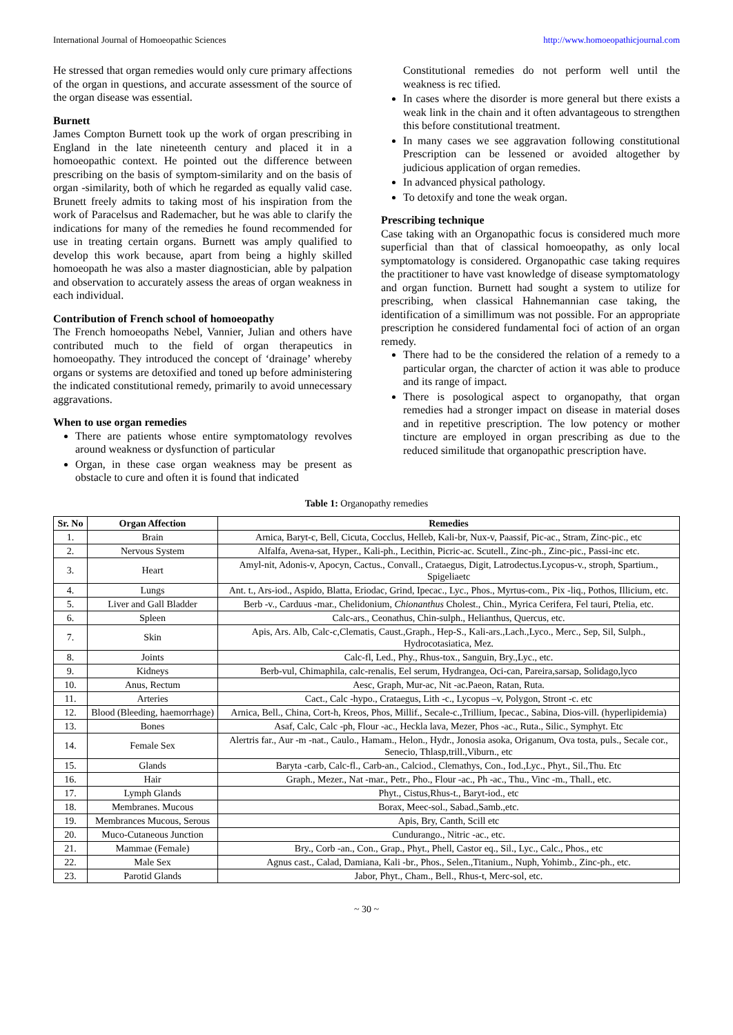International Journal of Homoeopathic Sciences http://www.homoeopathicjournal.com
He stressed that organ remedies would only cure primary affections of the organ in questions, and accurate assessment of the source of the organ disease was essential.
Burnett
James Compton Burnett took up the work of organ prescribing in England in the late nineteenth century and placed it in a homoeopathic context. He pointed out the difference between prescribing on the basis of symptom-similarity and on the basis of organ -similarity, both of which he regarded as equally valid case. Brunett freely admits to taking most of his inspiration from the work of Paracelsus and Rademacher, but he was able to clarify the indications for many of the remedies he found recommended for use in treating certain organs. Burnett was amply qualified to develop this work because, apart from being a highly skilled homoeopath he was also a master diagnostician, able by palpation and observation to accurately assess the areas of organ weakness in each individual.
Contribution of French school of homoeopathy
The French homoeopaths Nebel, Vannier, Julian and others have contributed much to the field of organ therapeutics in homoeopathy. They introduced the concept of ‘drainage’ whereby organs or systems are detoxified and toned up before administering the indicated constitutional remedy, primarily to avoid unnecessary aggravations.
When to use organ remedies
There are patients whose entire symptomatology revolves around weakness or dysfunction of particular
Organ, in these case organ weakness may be present as obstacle to cure and often it is found that indicated
Constitutional remedies do not perform well until the weakness is rec tified.
In cases where the disorder is more general but there exists a weak link in the chain and it often advantageous to strengthen this before constitutional treatment.
In many cases we see aggravation following constitutional Prescription can be lessened or avoided altogether by judicious application of organ remedies.
In advanced physical pathology.
To detoxify and tone the weak organ.
Prescribing technique
Case taking with an Organopathic focus is considered much more superficial than that of classical homoeopathy, as only local symptomatology is considered. Organopathic case taking requires the practitioner to have vast knowledge of disease symptomatology and organ function. Burnett had sought a system to utilize for prescribing, when classical Hahnemannian case taking, the identification of a simillimum was not possible. For an appropriate prescription he considered fundamental foci of action of an organ remedy.
There had to be the considered the relation of a remedy to a particular organ, the charcter of action it was able to produce and its range of impact.
There is posological aspect to organopathy, that organ remedies had a stronger impact on disease in material doses and in repetitive prescription. The low potency or mother tincture are employed in organ prescribing as due to the reduced similitude that organopathic prescription have.
Table 1: Organopathy remedies
| Sr. No | Organ Affection | Remedies |
| --- | --- | --- |
| 1. | Brain | Arnica, Baryt-c, Bell, Cicuta, Cocclus, Helleb, Kali-br, Nux-v, Paassif, Pic-ac., Stram, Zinc-pic., etc |
| 2. | Nervous System | Alfalfa, Avena-sat, Hyper., Kali-ph., Lecithin, Picric-ac. Scutell., Zinc-ph., Zinc-pic., Passi-inc etc. |
| 3. | Heart | Amyl-nit, Adonis-v, Apocyn, Cactus., Convall., Crataegus, Digit, Latrodectus.Lycopus-v., stroph, Spartium., Spigeliaetc |
| 4. | Lungs | Ant. t., Ars-iod., Aspido, Blatta, Eriodac, Grind, Ipecac., Lyc., Phos., Myrtus-com., Pix -liq., Pothos, Illicium, etc. |
| 5. | Liver and Gall Bladder | Berb -v., Carduus -mar., Chelidonium, Chionanthus Cholest., Chin., Myrica Cerifera, Fel tauri, Ptelia, etc. |
| 6. | Spleen | Calc-ars., Ceonathus, Chin-sulph., Helianthus, Quercus, etc. |
| 7. | Skin | Apis, Ars. Alb, Calc-c,Clematis, Caust.,Graph., Hep-S., Kali-ars.,Lach.,Lyco., Merc., Sep, Sil, Sulph., Hydrocotasiatica, Mez. |
| 8. | Joints | Calc-fl, Led., Phy., Rhus-tox., Sanguin, Bry.,Lyc., etc. |
| 9. | Kidneys | Berb-vul, Chimaphila, calc-renalis, Eel serum, Hydrangea, Oci-can, Pareira,sarsap, Solidago,lyco |
| 10. | Anus, Rectum | Aesc, Graph, Mur-ac, Nit -ac.Paeon, Ratan, Ruta. |
| 11. | Arteries | Cact., Calc -hypo., Crataegus, Lith -c., Lycopus –v, Polygon, Stront -c. etc |
| 12. | Blood (Bleeding, haemorrhage) | Arnica, Bell., China, Cort-h, Kreos, Phos, Millif., Secale-c.,Trillium, Ipecac., Sabina, Dios-vill. (hyperlipidemia) |
| 13. | Bones | Asaf, Calc, Calc -ph, Flour -ac., Heckla lava, Mezer, Phos -ac., Ruta., Silic., Symphyt. Etc |
| 14. | Female Sex | Alertris far., Aur -m -nat., Caulo., Hamam., Helon., Hydr., Jonosia asoka, Origanum, Ova tosta, puls., Secale cor., Senecio, Thlasp,trill.,Viburn., etc |
| 15. | Glands | Baryta -carb, Calc-fl., Carb-an., Calciod., Clemathys, Con., Iod.,Lyc., Phyt., Sil.,Thu. Etc |
| 16. | Hair | Graph., Mezer., Nat -mar., Petr., Pho., Flour -ac., Ph -ac., Thu., Vinc -m., Thall., etc. |
| 17. | Lymph Glands | Phyt., Cistus,Rhus-t., Baryt-iod., etc |
| 18. | Membranes. Mucous | Borax, Meec-sol., Sabad.,Samb.,etc. |
| 19. | Membrances Mucous, Serous | Apis, Bry, Canth, Scill etc |
| 20. | Muco-Cutaneous Junction | Cundurango., Nitric -ac., etc. |
| 21. | Mammae (Female) | Bry., Corb -an., Con., Grap., Phyt., Phell, Castor eq., Sil., Lyc., Calc., Phos., etc |
| 22. | Male Sex | Agnus cast., Calad, Damiana, Kali -br., Phos., Selen.,Titanium., Nuph, Yohimb., Zinc-ph., etc. |
| 23. | Parotid Glands | Jabor, Phyt., Cham., Bell., Rhus-t, Merc-sol, etc. |
~ 30 ~